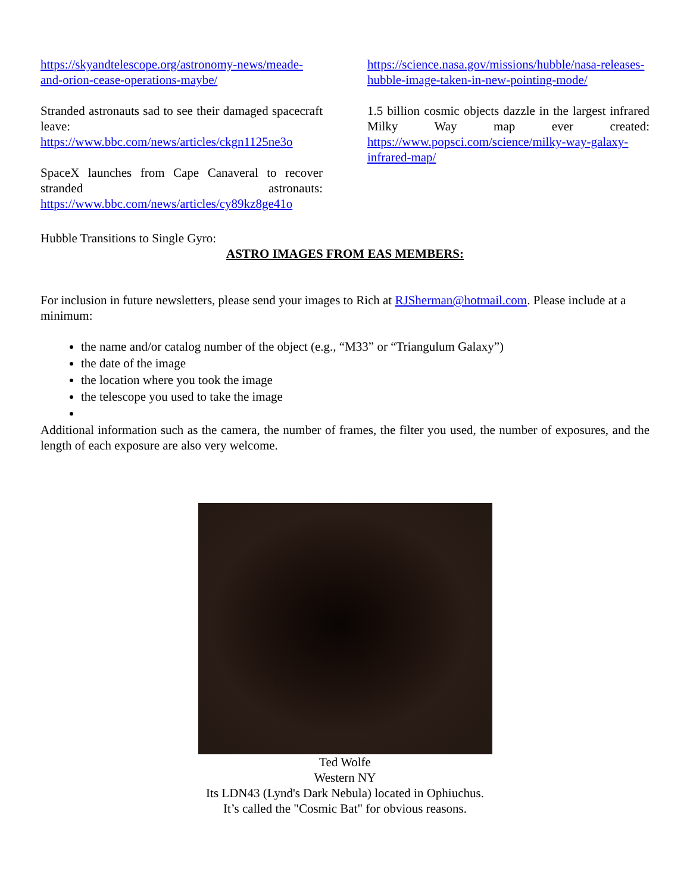https://skyandtelescope.org/astronomy-news/meade-and-orion-cease-operations-maybe/
Stranded astronauts sad to see their damaged spacecraft leave: https://www.bbc.com/news/articles/ckgn1125ne3o
SpaceX launches from Cape Canaveral to recover stranded astronauts: https://www.bbc.com/news/articles/cy89kz8ge41o
https://science.nasa.gov/missions/hubble/nasa-releases-hubble-image-taken-in-new-pointing-mode/
1.5 billion cosmic objects dazzle in the largest infrared Milky Way map ever created: https://www.popsci.com/science/milky-way-galaxy-infrared-map/
Hubble Transitions to Single Gyro:
ASTRO IMAGES FROM EAS MEMBERS:
For inclusion in future newsletters, please send your images to Rich at RJSherman@hotmail.com. Please include at a minimum:
the name and/or catalog number of the object (e.g., “M33” or “Triangulum Galaxy”)
the date of the image
the location where you took the image
the telescope you used to take the image
Additional information such as the camera, the number of frames, the filter you used, the number of exposures, and the length of each exposure are also very welcome.
Ted Wolfe
Western NY
Its LDN43 (Lynd's Dark Nebula) located in Ophiuchus.
It’s called the "Cosmic Bat" for obvious reasons.